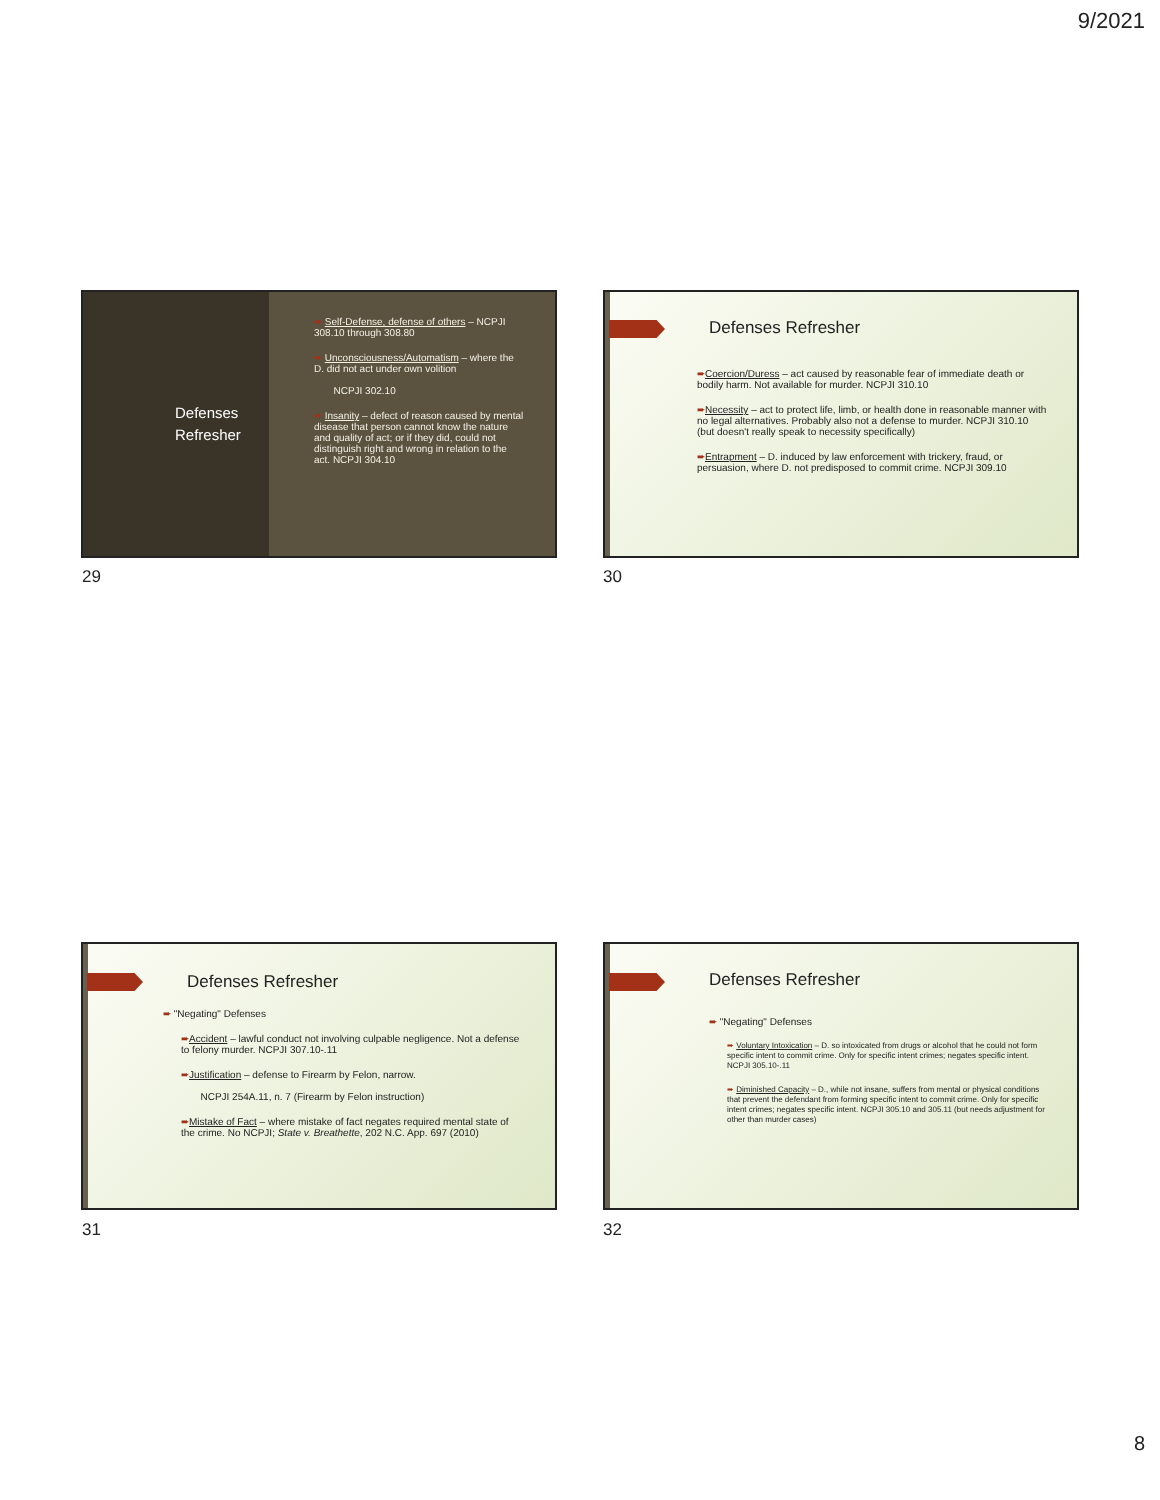9/2021
Defenses Refresher
➨ Self-Defense, defense of others – NCPJI 308.10 through 308.80
➨ Unconsciousness/Automatism – where the D. did not act under own volition
NCPJI 302.10
➨ Insanity – defect of reason caused by mental disease that person cannot know the nature and quality of act; or if they did, could not distinguish right and wrong in relation to the act. NCPJI 304.10
29
Defenses Refresher
➨Coercion/Duress – act caused by reasonable fear of immediate death or bodily harm. Not available for murder. NCPJI 310.10
➨Necessity – act to protect life, limb, or health done in reasonable manner with no legal alternatives. Probably also not a defense to murder. NCPJI 310.10 (but doesn't really speak to necessity specifically)
➨Entrapment – D. induced by law enforcement with trickery, fraud, or persuasion, where D. not predisposed to commit crime. NCPJI 309.10
30
Defenses Refresher
➨ "Negating" Defenses
➨Accident – lawful conduct not involving culpable negligence. Not a defense to felony murder. NCPJI 307.10-.11
➨Justification – defense to Firearm by Felon, narrow.
NCPJI 254A.11, n. 7 (Firearm by Felon instruction)
➨Mistake of Fact – where mistake of fact negates required mental state of the crime. No NCPJI; State v. Breathette, 202 N.C. App. 697 (2010)
31
Defenses Refresher
➨ "Negating" Defenses
➨ Voluntary Intoxication – D. so intoxicated from drugs or alcohol that he could not form specific intent to commit crime. Only for specific intent crimes; negates specific intent. NCPJI 305.10-.11
➨ Diminished Capacity – D., while not insane, suffers from mental or physical conditions that prevent the defendant from forming specific intent to commit crime. Only for specific intent crimes; negates specific intent. NCPJI 305.10 and 305.11 (but needs adjustment for other than murder cases)
32
8